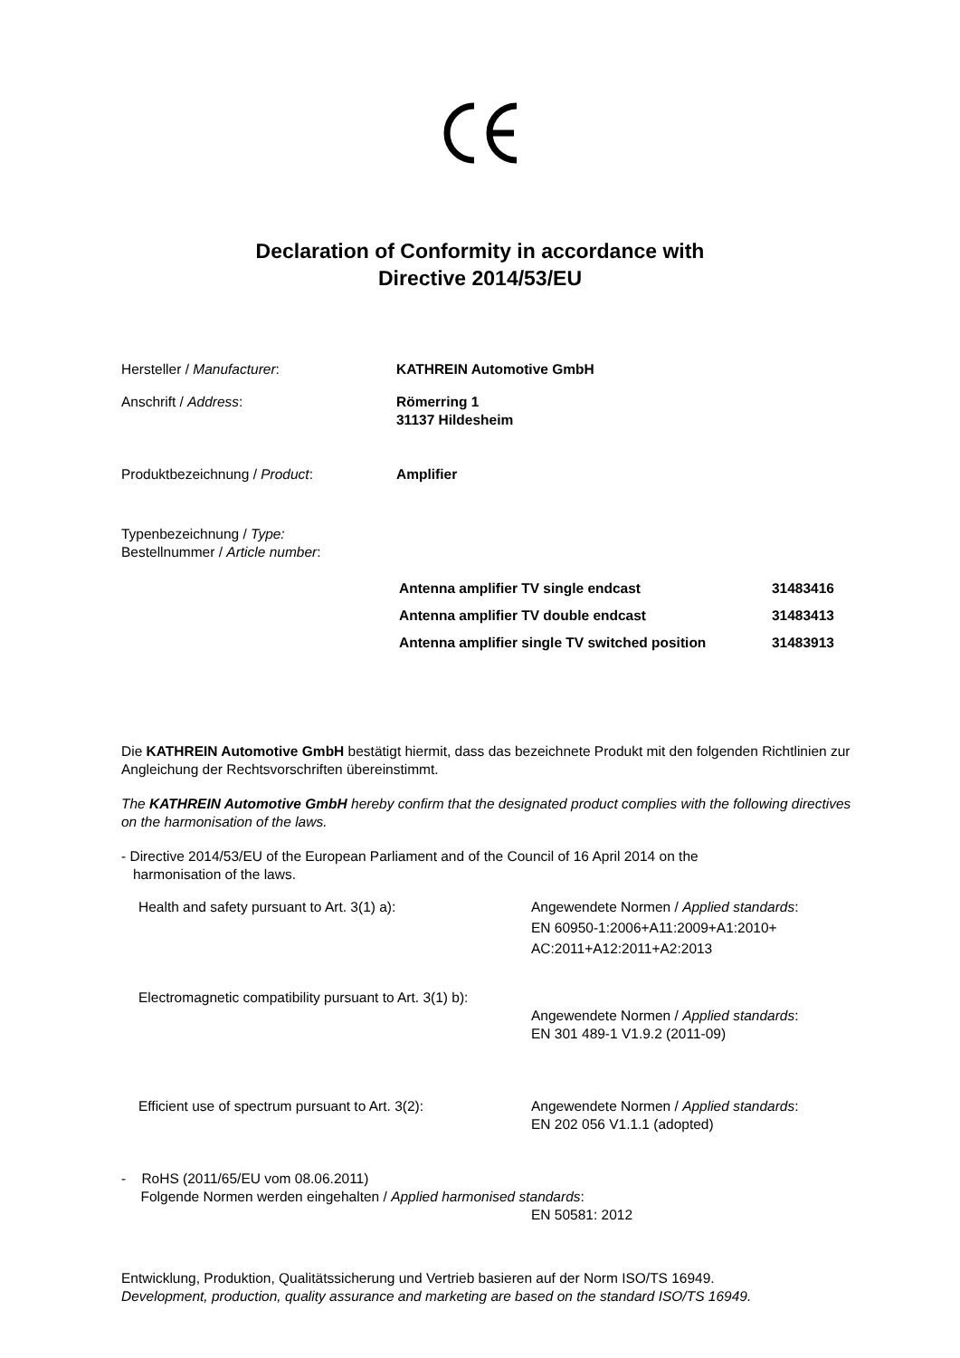Declaration of Conformity in accordance with
Directive 2014/53/EU
| Hersteller / Manufacturer : | KATHREIN Automotive GmbH |
| Anschrift / Address : | Römerring 1 31137 Hildesheim |
| Produktbezeichnung / Product : | Amplifier |
| Typenbezeichnung / Type: Bestellnummer / Article number : | |
| Antenna amplifier TV single endcast | 31483416 |
| Antenna amplifier TV double endcast | 31483413 |
| Antenna amplifier single TV switched position | 31483913 |
Die KATHREIN Automotive GmbH bestätigt hiermit, dass das bezeichnete Produkt mit den folgenden Richtlinien zur Angleichung der Rechtsvorschriften übereinstimmt.
The KATHREIN Automotive GmbH hereby confirm that the designated product complies with the following directives on the harmonisation of the laws.
- Directive 2014/53/EU of the European Parliament and of the Council of 16 April 2014 on the
harmonisation of the laws.
| Health and safety pursuant to Art. 3(1) a): | Angewendete Normen / Applied standards : EN 60950-1:2006+A11:2009+A1:2010+ AC:2011+A12:2011+A2:2013 |
| Electromagnetic compatibility pursuant to Art. 3(1) b): | |
| | Angewendete Normen / Applied standards : EN 301 489-1 V1.9.2 (2011-09) |
| Efficient use of spectrum pursuant to Art. 3(2): | Angewendete Normen / Applied standards : EN 202 056 V1.1.1 (adopted) |
- RoHS (2011/65/EU vom 08.06.2011)
Folgende Normen werden eingehalten / Applied harmonised standards:
EN 50581: 2012
Entwicklung, Produktion, Qualitätssicherung und Vertrieb basieren auf der Norm ISO/TS 16949.
Development, production, quality assurance and marketing are based on the standard ISO/TS 16949.